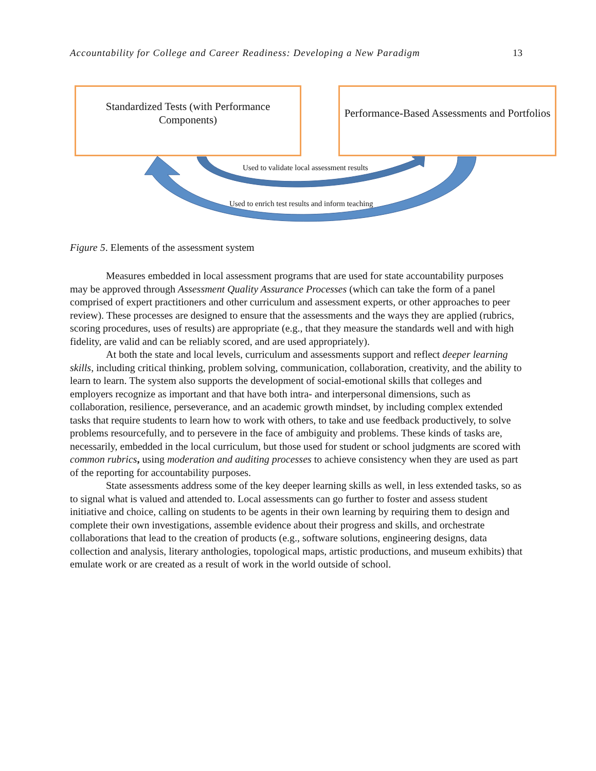Accountability for College and Career Readiness: Developing a New Paradigm 13
Standardized Tests (with Performance Components)
Performance-Based Assessments and Portfolios
Used to validate local assessment results
Used to enrich test results and inform teaching
Figure 5. Elements of the assessment system
Measures embedded in local assessment programs that are used for state accountability purposes may be approved through Assessment Quality Assurance Processes (which can take the form of a panel comprised of expert practitioners and other curriculum and assessment experts, or other approaches to peer review). These processes are designed to ensure that the assessments and the ways they are applied (rubrics, scoring procedures, uses of results) are appropriate (e.g., that they measure the standards well and with high fidelity, are valid and can be reliably scored, and are used appropriately).
At both the state and local levels, curriculum and assessments support and reflect deeper learning skills, including critical thinking, problem solving, communication, collaboration, creativity, and the ability to learn to learn. The system also supports the development of social-emotional skills that colleges and employers recognize as important and that have both intra- and interpersonal dimensions, such as collaboration, resilience, perseverance, and an academic growth mindset, by including complex extended tasks that require students to learn how to work with others, to take and use feedback productively, to solve problems resourcefully, and to persevere in the face of ambiguity and problems. These kinds of tasks are, necessarily, embedded in the local curriculum, but those used for student or school judgments are scored with common rubrics, using moderation and auditing processes to achieve consistency when they are used as part of the reporting for accountability purposes.
State assessments address some of the key deeper learning skills as well, in less extended tasks, so as to signal what is valued and attended to. Local assessments can go further to foster and assess student initiative and choice, calling on students to be agents in their own learning by requiring them to design and complete their own investigations, assemble evidence about their progress and skills, and orchestrate collaborations that lead to the creation of products (e.g., software solutions, engineering designs, data collection and analysis, literary anthologies, topological maps, artistic productions, and museum exhibits) that emulate work or are created as a result of work in the world outside of school.